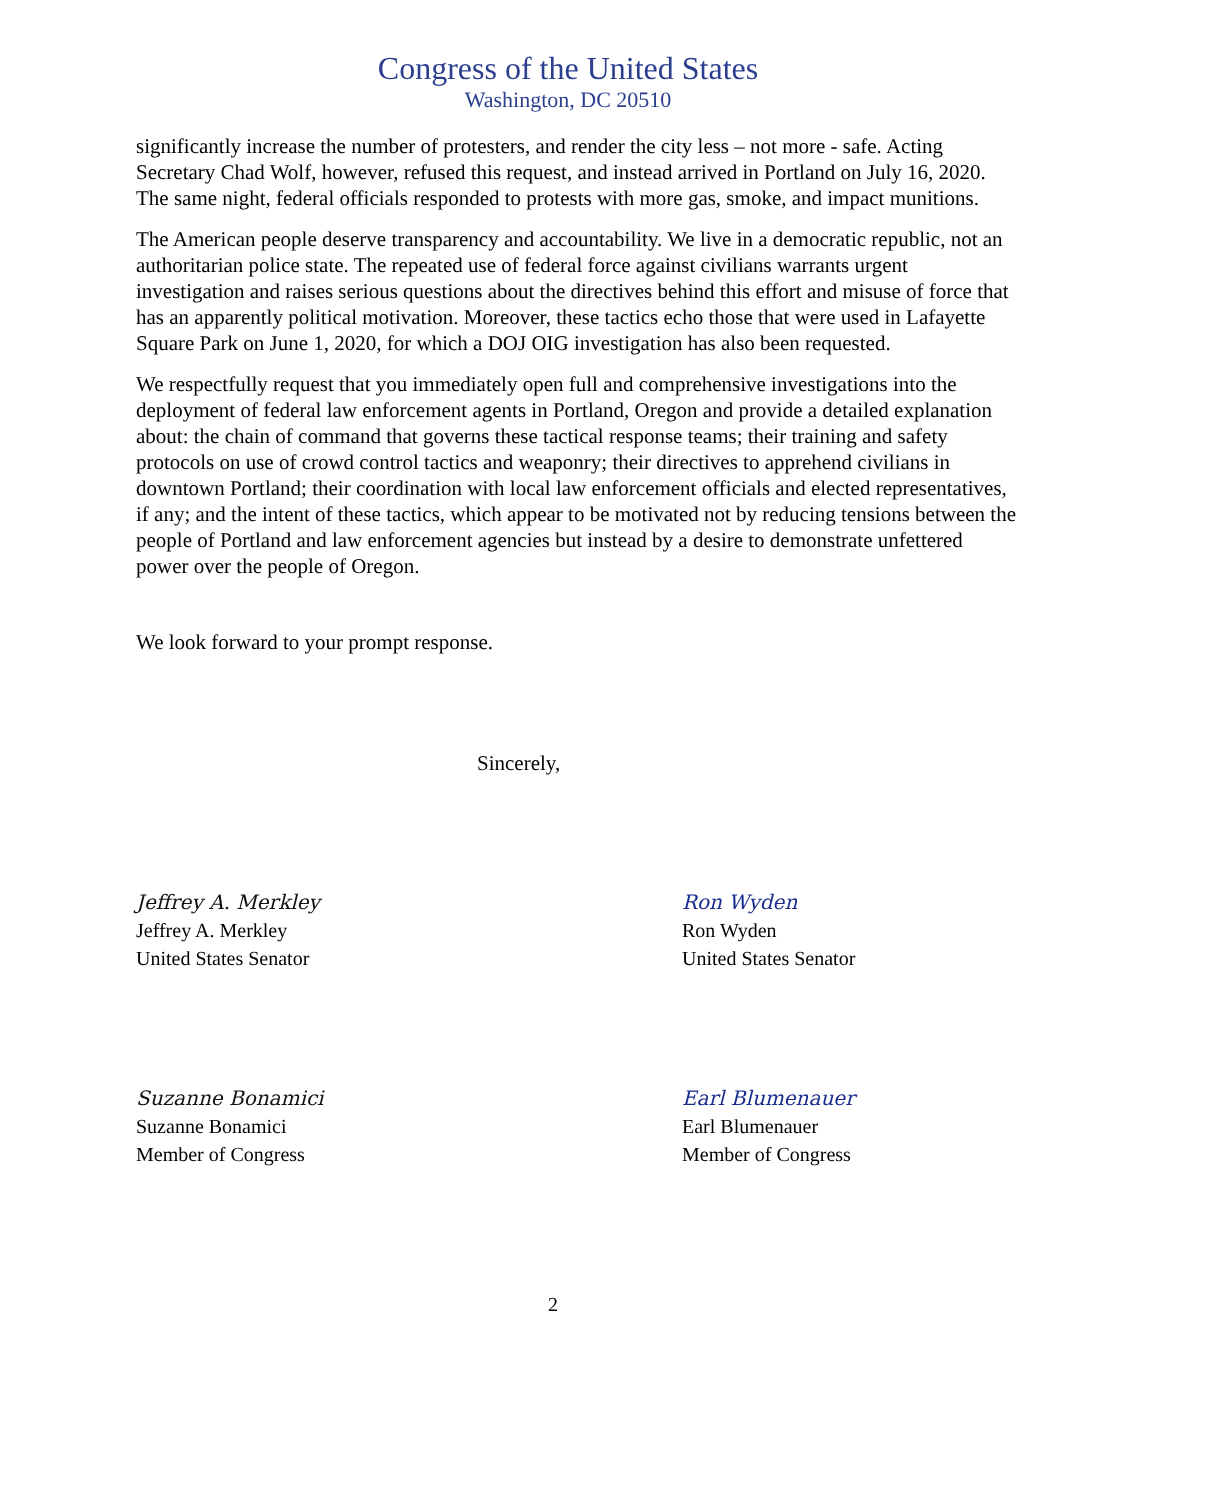Congress of the United States
Washington, DC 20510
significantly increase the number of protesters, and render the city less – not more - safe. Acting Secretary Chad Wolf, however, refused this request, and instead arrived in Portland on July 16, 2020. The same night, federal officials responded to protests with more gas, smoke, and impact munitions.
The American people deserve transparency and accountability. We live in a democratic republic, not an authoritarian police state. The repeated use of federal force against civilians warrants urgent investigation and raises serious questions about the directives behind this effort and misuse of force that has an apparently political motivation. Moreover, these tactics echo those that were used in Lafayette Square Park on June 1, 2020, for which a DOJ OIG investigation has also been requested.
We respectfully request that you immediately open full and comprehensive investigations into the deployment of federal law enforcement agents in Portland, Oregon and provide a detailed explanation about: the chain of command that governs these tactical response teams; their training and safety protocols on use of crowd control tactics and weaponry; their directives to apprehend civilians in downtown Portland; their coordination with local law enforcement officials and elected representatives, if any; and the intent of these tactics, which appear to be motivated not by reducing tensions between the people of Portland and law enforcement agencies but instead by a desire to demonstrate unfettered power over the people of Oregon.
We look forward to your prompt response.
Sincerely,
Jeffrey A. Merkley
Jeffrey A. Merkley
United States Senator
Ron Wyden
Ron Wyden
United States Senator
Suzanne Bonamici
Suzanne Bonamici
Member of Congress
Earl Blumenauer
Earl Blumenauer
Member of Congress
2